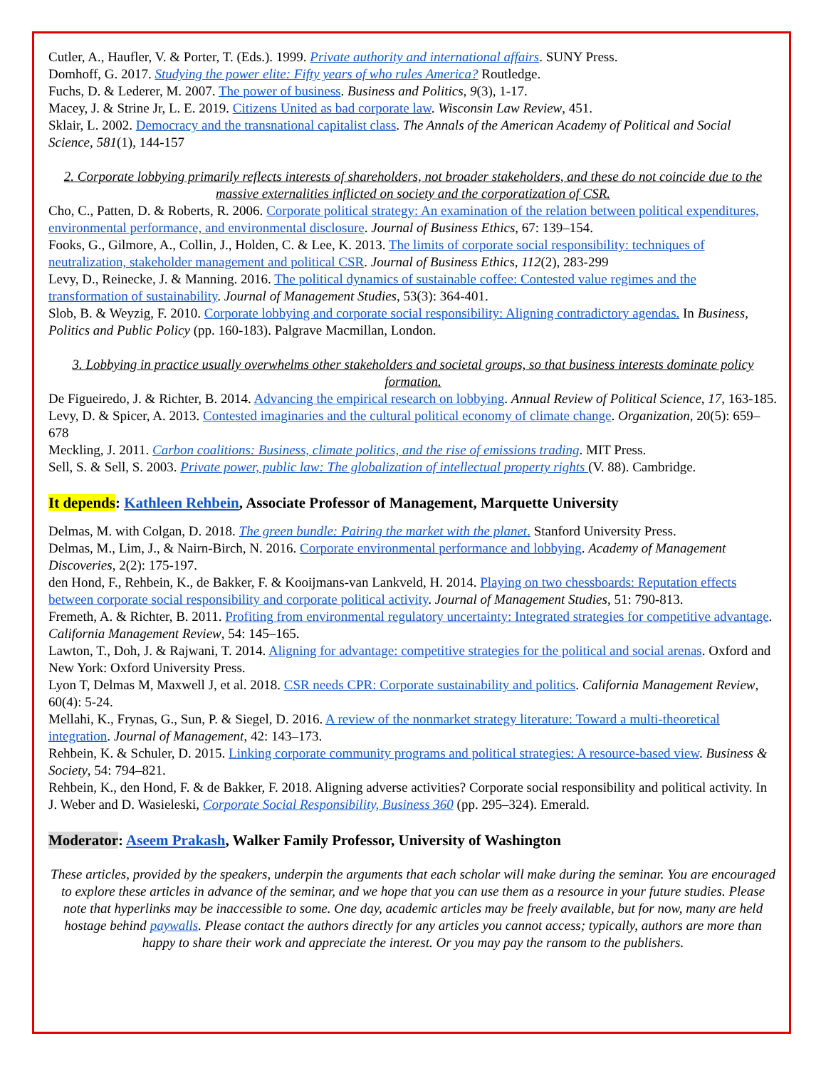Cutler, A., Haufler, V. & Porter, T. (Eds.). 1999. Private authority and international affairs. SUNY Press.
Domhoff, G. 2017. Studying the power elite: Fifty years of who rules America? Routledge.
Fuchs, D. & Lederer, M. 2007. The power of business. Business and Politics, 9(3), 1-17.
Macey, J. & Strine Jr, L. E. 2019. Citizens United as bad corporate law. Wisconsin Law Review, 451.
Sklair, L. 2002. Democracy and the transnational capitalist class. The Annals of the American Academy of Political and Social Science, 581(1), 144-157
2. Corporate lobbying primarily reflects interests of shareholders, not broader stakeholders, and these do not coincide due to the massive externalities inflicted on society and the corporatization of CSR.
Cho, C., Patten, D. & Roberts, R. 2006. Corporate political strategy: An examination of the relation between political expenditures, environmental performance, and environmental disclosure. Journal of Business Ethics, 67: 139–154.
Fooks, G., Gilmore, A., Collin, J., Holden, C. & Lee, K. 2013. The limits of corporate social responsibility: techniques of neutralization, stakeholder management and political CSR. Journal of Business Ethics, 112(2), 283-299
Levy, D., Reinecke, J. & Manning. 2016. The political dynamics of sustainable coffee: Contested value regimes and the transformation of sustainability. Journal of Management Studies, 53(3): 364-401.
Slob, B. & Weyzig, F. 2010. Corporate lobbying and corporate social responsibility: Aligning contradictory agendas. In Business, Politics and Public Policy (pp. 160-183). Palgrave Macmillan, London.
3. Lobbying in practice usually overwhelms other stakeholders and societal groups, so that business interests dominate policy formation.
De Figueiredo, J. & Richter, B. 2014. Advancing the empirical research on lobbying. Annual Review of Political Science, 17, 163-185.
Levy, D. & Spicer, A. 2013. Contested imaginaries and the cultural political economy of climate change. Organization, 20(5): 659–678
Meckling, J. 2011. Carbon coalitions: Business, climate politics, and the rise of emissions trading. MIT Press.
Sell, S. & Sell, S. 2003. Private power, public law: The globalization of intellectual property rights (V. 88). Cambridge.
It depends: Kathleen Rehbein, Associate Professor of Management, Marquette University
Delmas, M. with Colgan, D. 2018. The green bundle: Pairing the market with the planet. Stanford University Press.
Delmas, M., Lim, J., & Nairn-Birch, N. 2016. Corporate environmental performance and lobbying. Academy of Management Discoveries, 2(2): 175-197.
den Hond, F., Rehbein, K., de Bakker, F. & Kooijmans-van Lankveld, H. 2014. Playing on two chessboards: Reputation effects between corporate social responsibility and corporate political activity. Journal of Management Studies, 51: 790-813.
Fremeth, A. & Richter, B. 2011. Profiting from environmental regulatory uncertainty: Integrated strategies for competitive advantage. California Management Review, 54: 145–165.
Lawton, T., Doh, J. & Rajwani, T. 2014. Aligning for advantage: competitive strategies for the political and social arenas. Oxford and New York: Oxford University Press.
Lyon T, Delmas M, Maxwell J, et al. 2018. CSR needs CPR: Corporate sustainability and politics. California Management Review, 60(4): 5-24.
Mellahi, K., Frynas, G., Sun, P. & Siegel, D. 2016. A review of the nonmarket strategy literature: Toward a multi-theoretical integration. Journal of Management, 42: 143–173.
Rehbein, K. & Schuler, D. 2015. Linking corporate community programs and political strategies: A resource-based view. Business & Society, 54: 794–821.
Rehbein, K., den Hond, F. & de Bakker, F. 2018. Aligning adverse activities? Corporate social responsibility and political activity. In J. Weber and D. Wasieleski, Corporate Social Responsibility, Business 360 (pp. 295–324). Emerald.
Moderator: Aseem Prakash, Walker Family Professor, University of Washington
These articles, provided by the speakers, underpin the arguments that each scholar will make during the seminar. You are encouraged to explore these articles in advance of the seminar, and we hope that you can use them as a resource in your future studies. Please note that hyperlinks may be inaccessible to some. One day, academic articles may be freely available, but for now, many are held hostage behind paywalls. Please contact the authors directly for any articles you cannot access; typically, authors are more than happy to share their work and appreciate the interest. Or you may pay the ransom to the publishers.